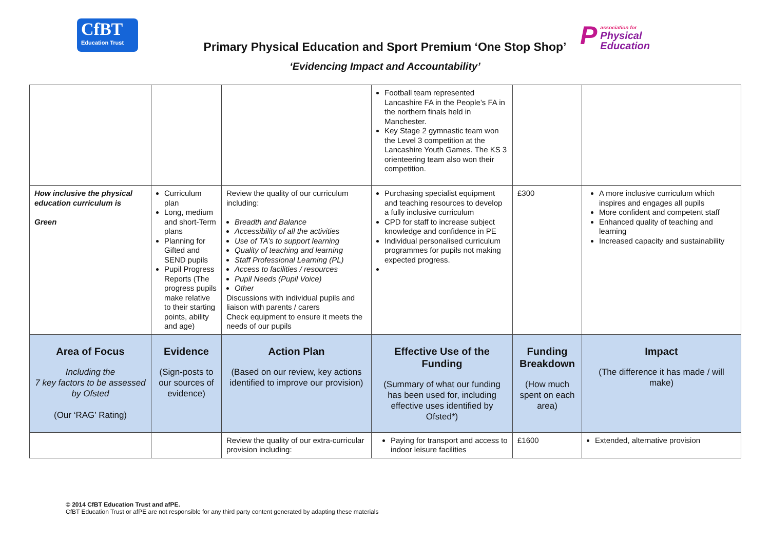CfBT
Education Trust
Passociation for
Physical
Education
Primary Physical Education and Sport Premium ‘One Stop Shop’
‘Evidencing Impact and Accountability’
| | | | Football team represented Lancashire FA in the People’s FA in the northern finals held in Manchester. Key Stage 2 gymnastic team won the Level 3 competition at the Lancashire Youth Games. The KS 3 orienteering team also won their competition. | | |
| How inclusive the physical education curriculum is Green | Curriculum plan Long, medium and short-Term plans Planning for Gifted and SEND pupils Pupil Progress Reports (The progress pupils make relative to their starting points, ability and age) | Review the quality of our curriculum including: Breadth and Balance Accessibility of all the activities Use of TA’s to support learning Quality of teaching and learning Staff Professional Learning (PL) Access to facilities / resources Pupil Needs (Pupil Voice) Other Discussions with individual pupils and liaison with parents / carers Check equipment to ensure it meets the needs of our pupils | Purchasing specialist equipment and teaching resources to develop a fully inclusive curriculum CPD for staff to increase subject knowledge and confidence in PE Individual personalised curriculum programmes for pupils not making expected progress. | £300 | A more inclusive curriculum which inspires and engages all pupils More confident and competent staff Enhanced quality of teaching and learning Increased capacity and sustainability |
| Area of Focus Including the 7 key factors to be assessed by Ofsted (Our ‘RAG’ Rating) | Evidence (Sign-posts to our sources of evidence) | Action Plan (Based on our review, key actions identified to improve our provision) | Effective Use of the Funding (Summary of what our funding has been used for, including effective uses identified by Ofsted*) | Funding Breakdown (How much spent on each area) | Impact (The difference it has made / will make) |
| | | Review the quality of our extra-curricular provision including: | Paying for transport and access to indoor leisure facilities | £1600 | Extended, alternative provision |
© 2014 CfBT Education Trust and afPE.
CfBT Education Trust or afPE are not responsible for any third party content generated by adapting these materials